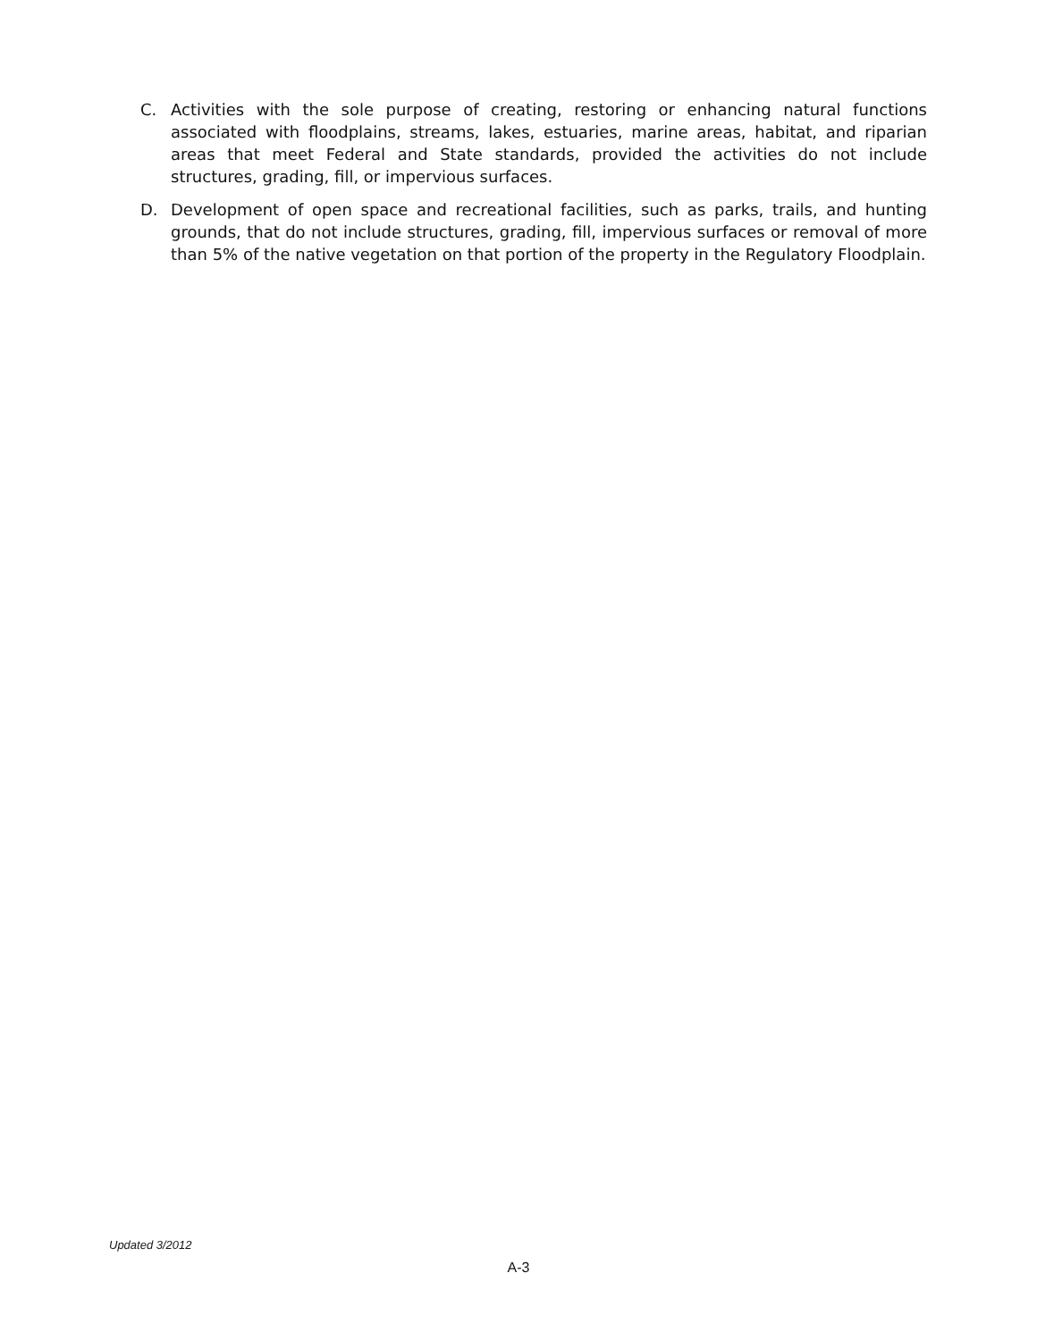C. Activities with the sole purpose of creating, restoring or enhancing natural functions associated with floodplains, streams, lakes, estuaries, marine areas, habitat, and riparian areas that meet Federal and State standards, provided the activities do not include structures, grading, fill, or impervious surfaces.
D. Development of open space and recreational facilities, such as parks, trails, and hunting grounds, that do not include structures, grading, fill, impervious surfaces or removal of more than 5% of the native vegetation on that portion of the property in the Regulatory Floodplain.
Updated 3/2012
A-3